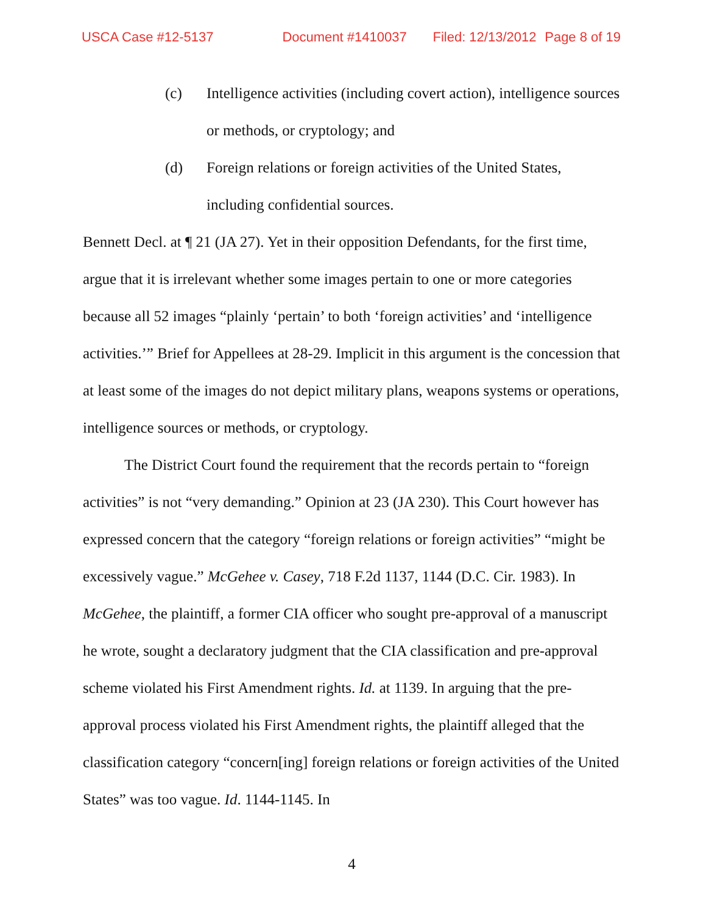USCA Case #12-5137 Document #1410037 Filed: 12/13/2012 Page 8 of 19
(c) Intelligence activities (including covert action), intelligence sources or methods, or cryptology; and
(d) Foreign relations or foreign activities of the United States, including confidential sources.
Bennett Decl. at ¶ 21 (JA 27). Yet in their opposition Defendants, for the first time, argue that it is irrelevant whether some images pertain to one or more categories because all 52 images “plainly ‘pertain’ to both ‘foreign activities’ and ‘intelligence activities.’” Brief for Appellees at 28-29. Implicit in this argument is the concession that at least some of the images do not depict military plans, weapons systems or operations, intelligence sources or methods, or cryptology.
The District Court found the requirement that the records pertain to “foreign activities” is not “very demanding.” Opinion at 23 (JA 230). This Court however has expressed concern that the category “foreign relations or foreign activities” “might be excessively vague.” McGehee v. Casey, 718 F.2d 1137, 1144 (D.C. Cir. 1983). In McGehee, the plaintiff, a former CIA officer who sought pre-approval of a manuscript he wrote, sought a declaratory judgment that the CIA classification and pre-approval scheme violated his First Amendment rights. Id. at 1139. In arguing that the pre-approval process violated his First Amendment rights, the plaintiff alleged that the classification category “concern[ing] foreign relations or foreign activities of the United States” was too vague. Id. 1144-1145. In
4